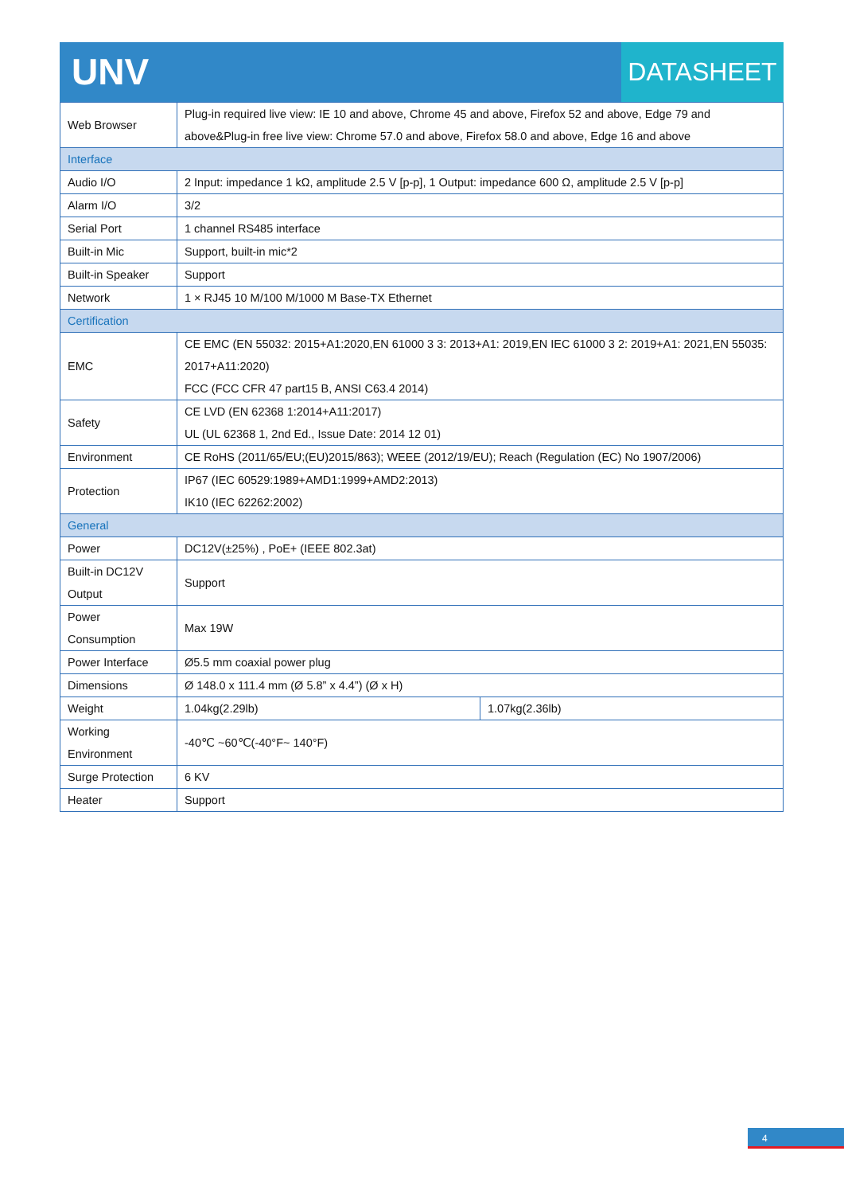UNV
DATASHEET
| Web Browser | Plug-in required live view: IE 10 and above, Chrome 45 and above, Firefox 52 and above, Edge 79 and above&Plug-in free live view: Chrome 57.0 and above, Firefox 58.0 and above, Edge 16 and above | |
| Interface | | |
| Audio I/O | 2 Input: impedance 1 kΩ, amplitude 2.5 V [p-p], 1 Output: impedance 600 Ω, amplitude 2.5 V [p-p] | |
| Alarm I/O | 3/2 | |
| Serial Port | 1 channel RS485 interface | |
| Built-in Mic | Support, built-in mic*2 | |
| Built-in Speaker | Support | |
| Network | 1 × RJ45 10 M/100 M/1000 M Base-TX Ethernet | |
| Certification | | |
| EMC | CE EMC (EN 55032: 2015+A1:2020,EN 61000 3 3: 2013+A1: 2019,EN IEC 61000 3 2: 2019+A1: 2021,EN 55035: 2017+A11:2020) FCC (FCC CFR 47 part15 B, ANSI C63.4 2014) | |
| Safety | CE LVD (EN 62368 1:2014+A11:2017) UL (UL 62368 1, 2nd Ed., Issue Date: 2014 12 01) | |
| Environment | CE RoHS (2011/65/EU;(EU)2015/863); WEEE (2012/19/EU); Reach (Regulation (EC) No 1907/2006) | |
| Protection | IP67 (IEC 60529:1989+AMD1:1999+AMD2:2013) IK10 (IEC 62262:2002) | |
| General | | |
| Power | DC12V(±25%) , PoE+ (IEEE 802.3at) | |
| Built-in DC12V Output | Support | |
| Power Consumption | Max 19W | |
| Power Interface | Ø5.5 mm coaxial power plug | |
| Dimensions | Ø 148.0 x 111.4 mm (Ø 5.8” x 4.4”) (Ø x H) | |
| Weight | 1.04kg(2.29lb) | 1.07kg(2.36lb) |
| Working Environment | -40℃ ~60℃(-40°F~ 140°F) | |
| Surge Protection | 6 KV | |
| Heater | Support | |
4